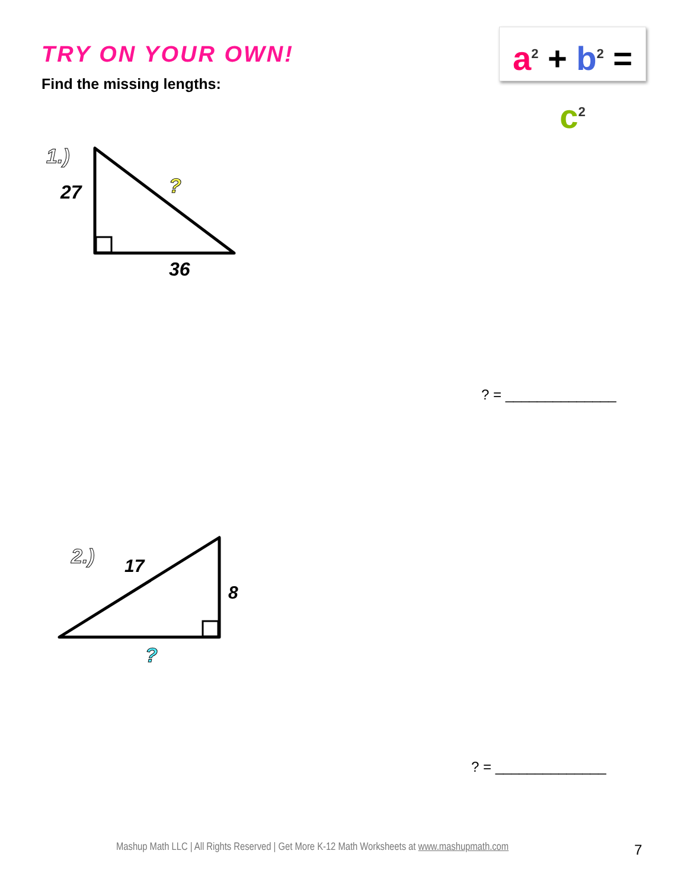TRY ON YOUR OWN!
Find the missing lengths:
a<sup>2</sup> + b<sup>2</sup> = c<sup>2</sup>
1.)
27
36
?
? = ______________
2.)
17
8
?
? = ______________
Mashup Math LLC | All Rights Reserved | Get More K-12 Math Worksheets at www.mashupmath.com
7